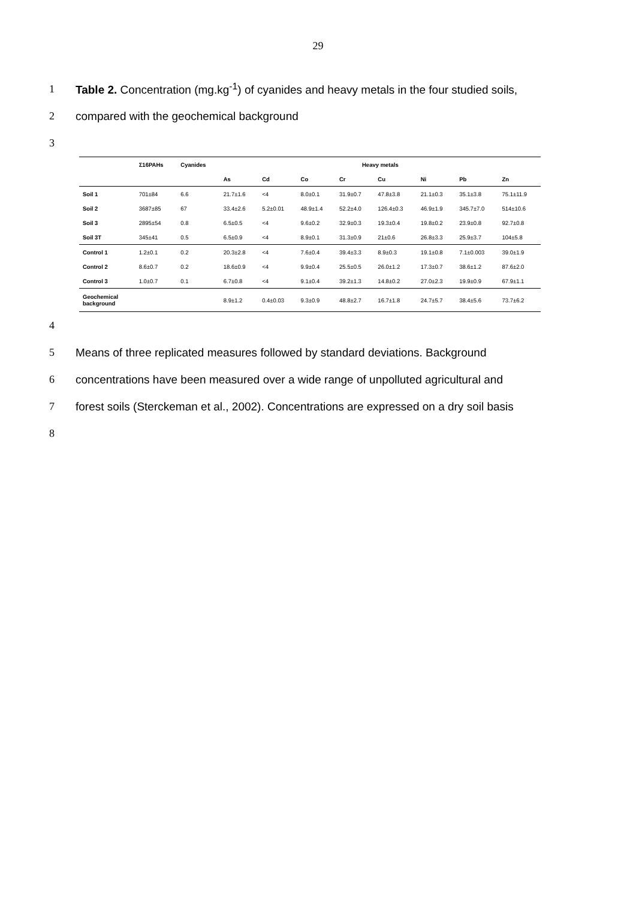29
1 Table 2. Concentration (mg.kg<sup>-1</sup>) of cyanides and heavy metals in the four studied soils,
2 compared with the geochemical background
3
| | Σ16PAHs | Cyanides | Heavy metals | | | | | | | |
| --- | --- | --- | --- | --- | --- | --- | --- | --- | --- | --- |
| | | | As | Cd | Co | Cr | Cu | Ni | Pb | Zn |
| Soil 1 | 701±84 | 6.6 | 21.7±1.6 | <4 | 8.0±0.1 | 31.9±0.7 | 47.8±3.8 | 21.1±0.3 | 35.1±3.8 | 75.1±11.9 |
| Soil 2 | 3687±85 | 67 | 33.4±2.6 | 5.2±0.01 | 48.9±1.4 | 52.2±4.0 | 126.4±0.3 | 46.9±1.9 | 345.7±7.0 | 514±10.6 |
| Soil 3 | 2895±54 | 0.8 | 6.5±0.5 | <4 | 9.6±0.2 | 32.9±0.3 | 19.3±0.4 | 19.8±0.2 | 23.9±0.8 | 92.7±0.8 |
| Soil 3T | 345±41 | 0.5 | 6.5±0.9 | <4 | 8.9±0.1 | 31.3±0.9 | 21±0.6 | 26.8±3.3 | 25.9±3.7 | 104±5.8 |
| Control 1 | 1.2±0.1 | 0.2 | 20.3±2.8 | <4 | 7.6±0.4 | 39.4±3.3 | 8.9±0.3 | 19.1±0.8 | 7.1±0.003 | 39.0±1.9 |
| Control 2 | 8.6±0.7 | 0.2 | 18.6±0.9 | <4 | 9.9±0.4 | 25.5±0.5 | 26.0±1.2 | 17.3±0.7 | 38.6±1.2 | 87.6±2.0 |
| Control 3 | 1.0±0.7 | 0.1 | 6.7±0.8 | <4 | 9.1±0.4 | 39.2±1.3 | 14.8±0.2 | 27.0±2.3 | 19.9±0.9 | 67.9±1.1 |
| Geochemical background | | | 8.9±1.2 | 0.4±0.03 | 9.3±0.9 | 48.8±2.7 | 16.7±1.8 | 24.7±5.7 | 38.4±5.6 | 73.7±6.2 |
4
5 Means of three replicated measures followed by standard deviations. Background
6 concentrations have been measured over a wide range of unpolluted agricultural and
7 forest soils (Sterckeman et al., 2002). Concentrations are expressed on a dry soil basis
8